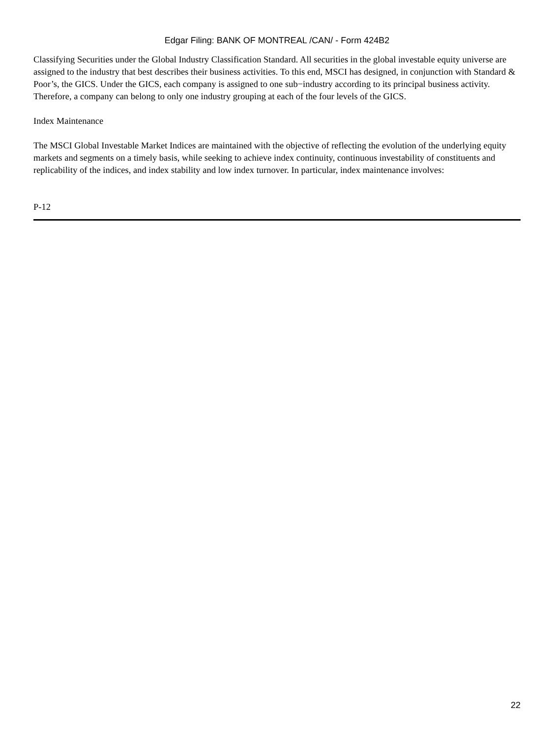Edgar Filing: BANK OF MONTREAL /CAN/ - Form 424B2
Classifying Securities under the Global Industry Classification Standard. All securities in the global investable equity universe are assigned to the industry that best describes their business activities. To this end, MSCI has designed, in conjunction with Standard & Poor’s, the GICS. Under the GICS, each company is assigned to one sub−industry according to its principal business activity. Therefore, a company can belong to only one industry grouping at each of the four levels of the GICS.
Index Maintenance
The MSCI Global Investable Market Indices are maintained with the objective of reflecting the evolution of the underlying equity markets and segments on a timely basis, while seeking to achieve index continuity, continuous investability of constituents and replicability of the indices, and index stability and low index turnover. In particular, index maintenance involves:
P-12
22